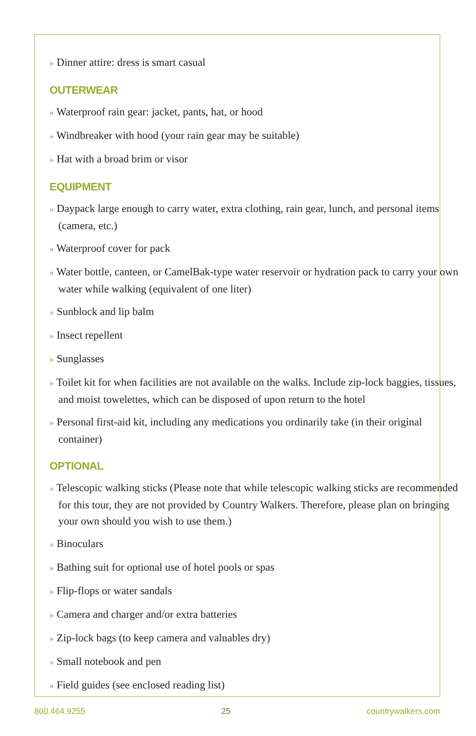» Dinner attire: dress is smart casual
OUTERWEAR
» Waterproof rain gear: jacket, pants, hat, or hood
» Windbreaker with hood (your rain gear may be suitable)
» Hat with a broad brim or visor
EQUIPMENT
» Daypack large enough to carry water, extra clothing, rain gear, lunch, and personal items (camera, etc.)
» Waterproof cover for pack
» Water bottle, canteen, or CamelBak-type water reservoir or hydration pack to carry your own water while walking (equivalent of one liter)
» Sunblock and lip balm
» Insect repellent
» Sunglasses
» Toilet kit for when facilities are not available on the walks. Include zip-lock baggies, tissues, and moist towelettes, which can be disposed of upon return to the hotel
» Personal first-aid kit, including any medications you ordinarily take (in their original container)
OPTIONAL
» Telescopic walking sticks (Please note that while telescopic walking sticks are recommended for this tour, they are not provided by Country Walkers. Therefore, please plan on bringing your own should you wish to use them.)
» Binoculars
» Bathing suit for optional use of hotel pools or spas
» Flip-flops or water sandals
» Camera and charger and/or extra batteries
» Zip-lock bags (to keep camera and valuables dry)
» Small notebook and pen
» Field guides (see enclosed reading list)
800.464.9255 25 countrywalkers.com